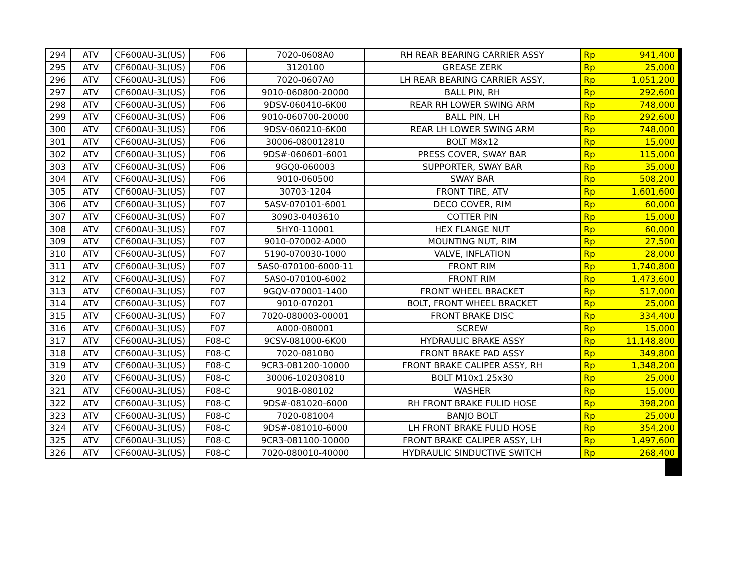| 294 | ATV | CF600AU-3L(US) | F06 | 7020-0608A0 | RH REAR BEARING CARRIER ASSY | Rp | 941,400 |
| 295 | ATV | CF600AU-3L(US) | F06 | 3120100 | GREASE ZERK | Rp | 25,000 |
| 296 | ATV | CF600AU-3L(US) | F06 | 7020-0607A0 | LH REAR BEARING CARRIER ASSY, | Rp | 1,051,200 |
| 297 | ATV | CF600AU-3L(US) | F06 | 9010-060800-20000 | BALL PIN, RH | Rp | 292,600 |
| 298 | ATV | CF600AU-3L(US) | F06 | 9DSV-060410-6K00 | REAR RH LOWER SWING ARM | Rp | 748,000 |
| 299 | ATV | CF600AU-3L(US) | F06 | 9010-060700-20000 | BALL PIN, LH | Rp | 292,600 |
| 300 | ATV | CF600AU-3L(US) | F06 | 9DSV-060210-6K00 | REAR LH LOWER SWING ARM | Rp | 748,000 |
| 301 | ATV | CF600AU-3L(US) | F06 | 30006-080012810 | BOLT M8x12 | Rp | 15,000 |
| 302 | ATV | CF600AU-3L(US) | F06 | 9DS#-060601-6001 | PRESS COVER, SWAY BAR | Rp | 115,000 |
| 303 | ATV | CF600AU-3L(US) | F06 | 9GQ0-060003 | SUPPORTER, SWAY BAR | Rp | 35,000 |
| 304 | ATV | CF600AU-3L(US) | F06 | 9010-060500 | SWAY BAR | Rp | 508,200 |
| 305 | ATV | CF600AU-3L(US) | F07 | 30703-1204 | FRONT TIRE, ATV | Rp | 1,601,600 |
| 306 | ATV | CF600AU-3L(US) | F07 | 5ASV-070101-6001 | DECO COVER, RIM | Rp | 60,000 |
| 307 | ATV | CF600AU-3L(US) | F07 | 30903-0403610 | COTTER PIN | Rp | 15,000 |
| 308 | ATV | CF600AU-3L(US) | F07 | 5HY0-110001 | HEX FLANGE NUT | Rp | 60,000 |
| 309 | ATV | CF600AU-3L(US) | F07 | 9010-070002-A000 | MOUNTING NUT, RIM | Rp | 27,500 |
| 310 | ATV | CF600AU-3L(US) | F07 | 5190-070030-1000 | VALVE, INFLATION | Rp | 28,000 |
| 311 | ATV | CF600AU-3L(US) | F07 | 5AS0-070100-6000-11 | FRONT RIM | Rp | 1,740,800 |
| 312 | ATV | CF600AU-3L(US) | F07 | 5AS0-070100-6002 | FRONT RIM | Rp | 1,473,600 |
| 313 | ATV | CF600AU-3L(US) | F07 | 9GQV-070001-1400 | FRONT WHEEL BRACKET | Rp | 517,000 |
| 314 | ATV | CF600AU-3L(US) | F07 | 9010-070201 | BOLT, FRONT WHEEL BRACKET | Rp | 25,000 |
| 315 | ATV | CF600AU-3L(US) | F07 | 7020-080003-00001 | FRONT BRAKE DISC | Rp | 334,400 |
| 316 | ATV | CF600AU-3L(US) | F07 | A000-080001 | SCREW | Rp | 15,000 |
| 317 | ATV | CF600AU-3L(US) | F08-C | 9CSV-081000-6K00 | HYDRAULIC BRAKE ASSY | Rp | 11,148,800 |
| 318 | ATV | CF600AU-3L(US) | F08-C | 7020-0810B0 | FRONT BRAKE PAD ASSY | Rp | 349,800 |
| 319 | ATV | CF600AU-3L(US) | F08-C | 9CR3-081200-10000 | FRONT BRAKE CALIPER ASSY, RH | Rp | 1,348,200 |
| 320 | ATV | CF600AU-3L(US) | F08-C | 30006-102030810 | BOLT M10x1.25x30 | Rp | 25,000 |
| 321 | ATV | CF600AU-3L(US) | F08-C | 901B-080102 | WASHER | Rp | 15,000 |
| 322 | ATV | CF600AU-3L(US) | F08-C | 9DS#-081020-6000 | RH FRONT BRAKE FULID HOSE | Rp | 398,200 |
| 323 | ATV | CF600AU-3L(US) | F08-C | 7020-081004 | BANJO BOLT | Rp | 25,000 |
| 324 | ATV | CF600AU-3L(US) | F08-C | 9DS#-081010-6000 | LH FRONT BRAKE FULID HOSE | Rp | 354,200 |
| 325 | ATV | CF600AU-3L(US) | F08-C | 9CR3-081100-10000 | FRONT BRAKE CALIPER ASSY, LH | Rp | 1,497,600 |
| 326 | ATV | CF600AU-3L(US) | F08-C | 7020-080010-40000 | HYDRAULIC SINDUCTIVE SWITCH | Rp | 268,400 |